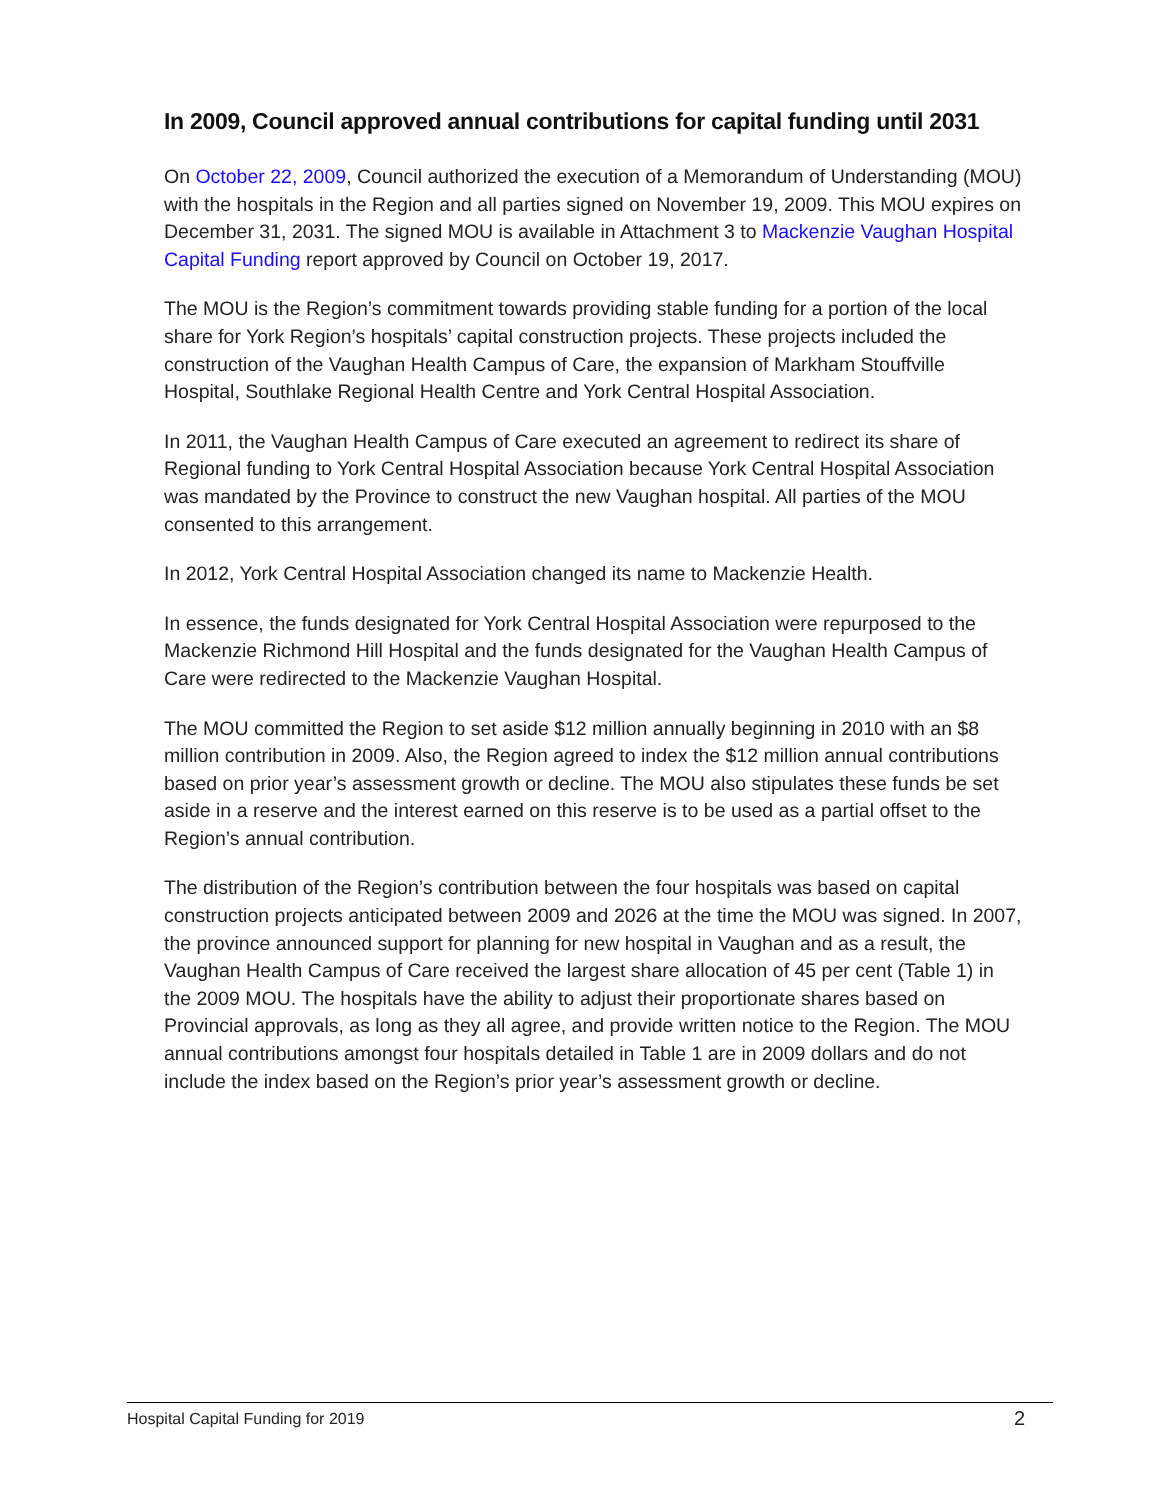In 2009, Council approved annual contributions for capital funding until 2031
On October 22, 2009, Council authorized the execution of a Memorandum of Understanding (MOU) with the hospitals in the Region and all parties signed on November 19, 2009. This MOU expires on December 31, 2031. The signed MOU is available in Attachment 3 to Mackenzie Vaughan Hospital Capital Funding report approved by Council on October 19, 2017.
The MOU is the Region’s commitment towards providing stable funding for a portion of the local share for York Region’s hospitals’ capital construction projects. These projects included the construction of the Vaughan Health Campus of Care, the expansion of Markham Stouffville Hospital, Southlake Regional Health Centre and York Central Hospital Association.
In 2011, the Vaughan Health Campus of Care executed an agreement to redirect its share of Regional funding to York Central Hospital Association because York Central Hospital Association was mandated by the Province to construct the new Vaughan hospital. All parties of the MOU consented to this arrangement.
In 2012, York Central Hospital Association changed its name to Mackenzie Health.
In essence, the funds designated for York Central Hospital Association were repurposed to the Mackenzie Richmond Hill Hospital and the funds designated for the Vaughan Health Campus of Care were redirected to the Mackenzie Vaughan Hospital.
The MOU committed the Region to set aside $12 million annually beginning in 2010 with an $8 million contribution in 2009. Also, the Region agreed to index the $12 million annual contributions based on prior year’s assessment growth or decline. The MOU also stipulates these funds be set aside in a reserve and the interest earned on this reserve is to be used as a partial offset to the Region’s annual contribution.
The distribution of the Region’s contribution between the four hospitals was based on capital construction projects anticipated between 2009 and 2026 at the time the MOU was signed. In 2007, the province announced support for planning for new hospital in Vaughan and as a result, the Vaughan Health Campus of Care received the largest share allocation of 45 per cent (Table 1) in the 2009 MOU. The hospitals have the ability to adjust their proportionate shares based on Provincial approvals, as long as they all agree, and provide written notice to the Region. The MOU annual contributions amongst four hospitals detailed in Table 1 are in 2009 dollars and do not include the index based on the Region’s prior year’s assessment growth or decline.
Hospital Capital Funding for 2019 2